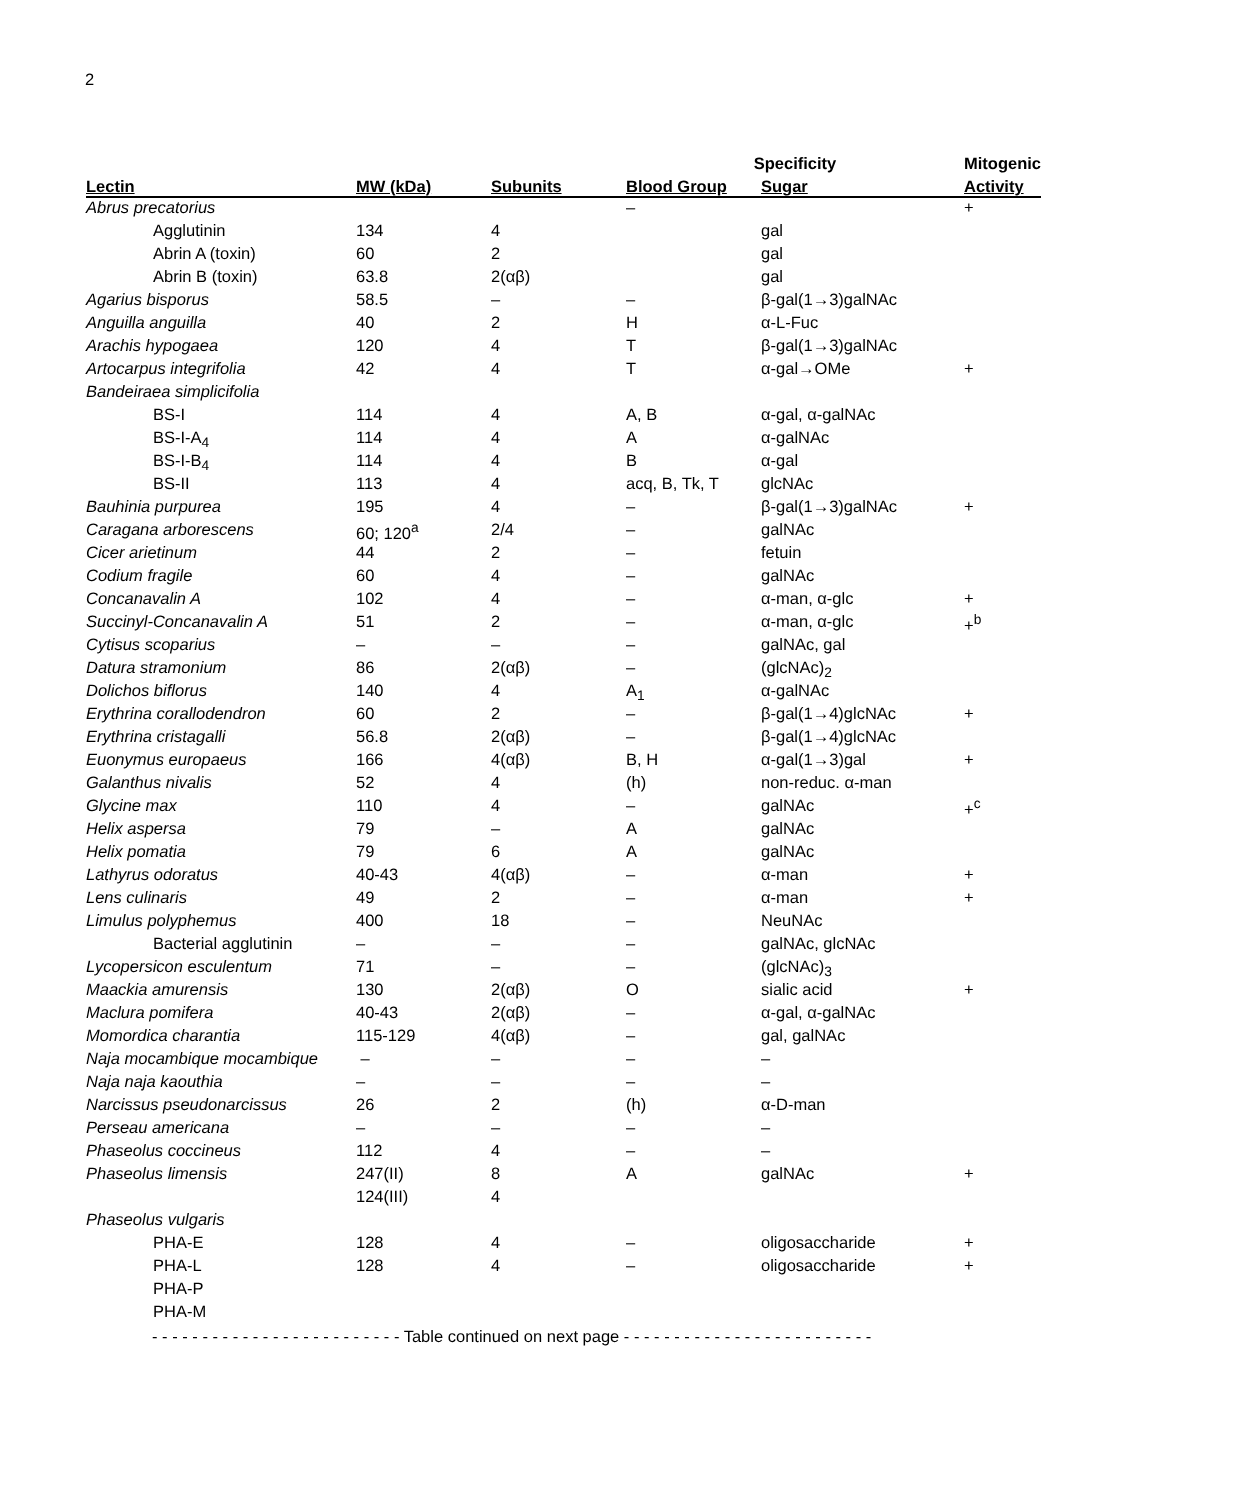2
| | | | Specificity | | Mitogenic |
| --- | --- | --- | --- | --- | --- |
| Lectin | MW (kDa) | Subunits | Blood Group | Sugar | Activity |
| Abrus precatorius | | | – | | + |
| Agglutinin | 134 | 4 | | gal | |
| Abrin A (toxin) | 60 | 2 | | gal | |
| Abrin B (toxin) | 63.8 | 2(αβ) | | gal | |
| Agarius bisporus | 58.5 | – | – | β-gal(1→3)galNAc | |
| Anguilla anguilla | 40 | 2 | H | α-L-Fuc | |
| Arachis hypogaea | 120 | 4 | T | β-gal(1→3)galNAc | |
| Artocarpus integrifolia | 42 | 4 | T | α-gal→OMe | + |
| Bandeiraea simplicifolia | | | | | |
| BS-I | 114 | 4 | A, B | α-gal, α-galNAc | |
| BS-I-A<sub>4</sub> | 114 | 4 | A | α-galNAc | |
| BS-I-B<sub>4</sub> | 114 | 4 | B | α-gal | |
| BS-II | 113 | 4 | acq, B, Tk, T | glcNAc | |
| Bauhinia purpurea | 195 | 4 | – | β-gal(1→3)galNAc | + |
| Caragana arborescens | 60; 120<sup>a</sup> | 2/4 | – | galNAc | |
| Cicer arietinum | 44 | 2 | – | fetuin | |
| Codium fragile | 60 | 4 | – | galNAc | |
| Concanavalin A | 102 | 4 | – | α-man, α-glc | + |
| Succinyl-Concanavalin A | 51 | 2 | – | α-man, α-glc | +<sup>b</sup> |
| Cytisus scoparius | – | – | – | galNAc, gal | |
| Datura stramonium | 86 | 2(αβ) | – | (glcNAc)<sub>2</sub> | |
| Dolichos biflorus | 140 | 4 | A<sub>1</sub> | α-galNAc | |
| Erythrina corallodendron | 60 | 2 | – | β-gal(1→4)glcNAc | + |
| Erythrina cristagalli | 56.8 | 2(αβ) | – | β-gal(1→4)glcNAc | |
| Euonymus europaeus | 166 | 4(αβ) | B, H | α-gal(1→3)gal | + |
| Galanthus nivalis | 52 | 4 | (h) | non-reduc. α-man | |
| Glycine max | 110 | 4 | – | galNAc | +<sup>c</sup> |
| Helix aspersa | 79 | – | A | galNAc | |
| Helix pomatia | 79 | 6 | A | galNAc | |
| Lathyrus odoratus | 40-43 | 4(αβ) | – | α-man | + |
| Lens culinaris | 49 | 2 | – | α-man | + |
| Limulus polyphemus | 400 | 18 | – | NeuNAc | |
| Bacterial agglutinin | – | – | – | galNAc, glcNAc | |
| Lycopersicon esculentum | 71 | – | – | (glcNAc)<sub>3</sub> | |
| Maackia amurensis | 130 | 2(αβ) | O | sialic acid | + |
| Maclura pomifera | 40-43 | 2(αβ) | – | α-gal, α-galNAc | |
| Momordica charantia | 115-129 | 4(αβ) | – | gal, galNAc | |
| Naja mocambique mocambique | – | – | – | – | |
| Naja naja kaouthia | – | – | – | – | |
| Narcissus pseudonarcissus | 26 | 2 | (h) | α-D-man | |
| Perseau americana | – | – | – | – | |
| Phaseolus coccineus | 112 | 4 | – | – | |
| Phaseolus limensis | 247(II) | 8 | A | galNAc | + |
| | 124(III) | 4 | | | |
| Phaseolus vulgaris | | | | | |
| PHA-E | 128 | 4 | – | oligosaccharide | + |
| PHA-L | 128 | 4 | – | oligosaccharide | + |
| PHA-P | | | | | |
| PHA-M | | | | | |
- - - - - - - - - - - - - - - - - - - - - - - - - Table continued on next page - - - - - - - - - - - - - - - - - - - - - - - - -